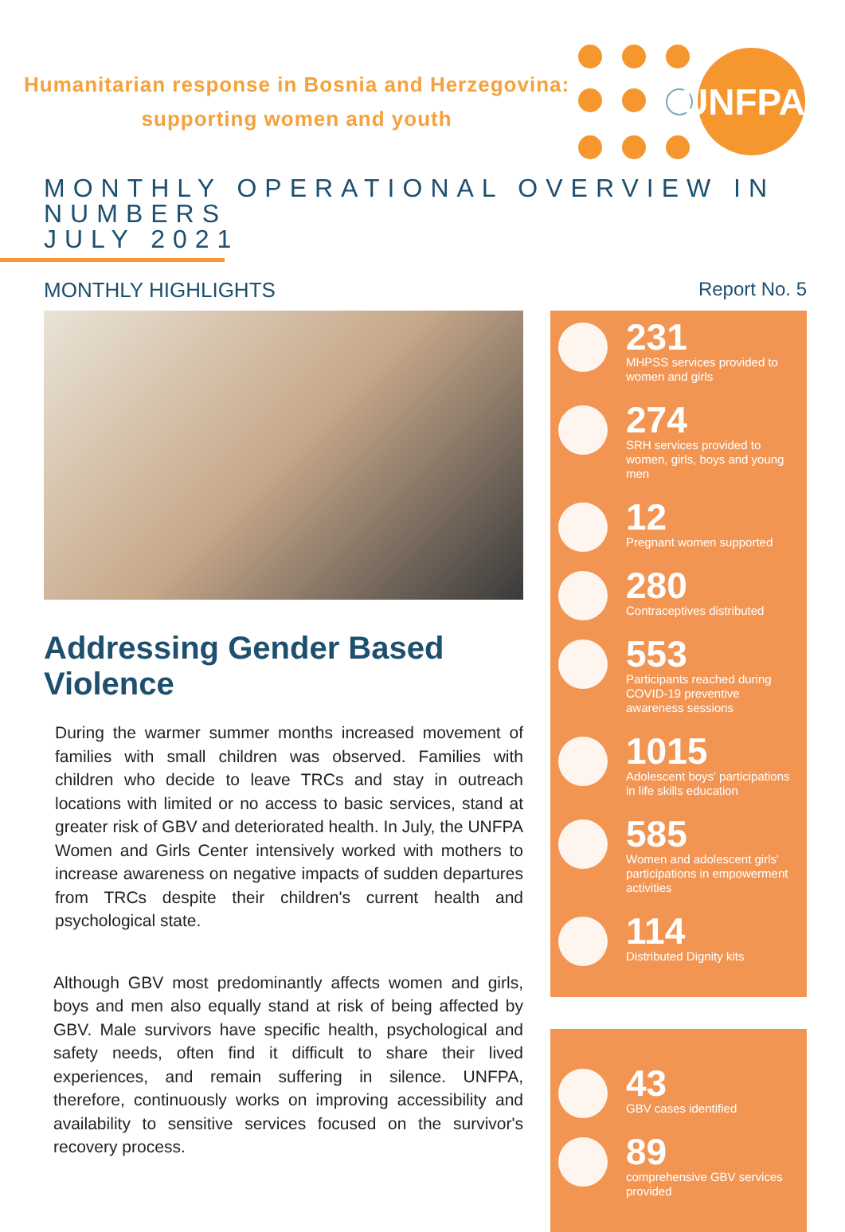Humanitarian response in Bosnia and Herzegovina:
supporting women and youth
UNFPA
MONTHLY OPERATIONAL OVERVIEW IN NUMBERS
JULY 2021
MONTHLY HIGHLIGHTS Report No. 5
Addressing Gender Based Violence
During the warmer summer months increased movement of families with small children was observed. Families with children who decide to leave TRCs and stay in outreach locations with limited or no access to basic services, stand at greater risk of GBV and deteriorated health. In July, the UNFPA Women and Girls Center intensively worked with mothers to increase awareness on negative impacts of sudden departures from TRCs despite their children's current health and psychological state.
Although GBV most predominantly affects women and girls, boys and men also equally stand at risk of being affected by GBV. Male survivors have specific health, psychological and safety needs, often find it difficult to share their lived experiences, and remain suffering in silence. UNFPA, therefore, continuously works on improving accessibility and availability to sensitive services focused on the survivor's recovery process.
231
MHPSS services provided to women and girls
274
SRH services provided to women, girls, boys and young men
12
Pregnant women supported
280
Contraceptives distributed
553
Participants reached during COVID-19 preventive awareness sessions
1015
Adolescent boys' participations in life skills education
585
Women and adolescent girls' participations in empowerment activities
114
Distributed Dignity kits
43
GBV cases identified
89
comprehensive GBV services provided